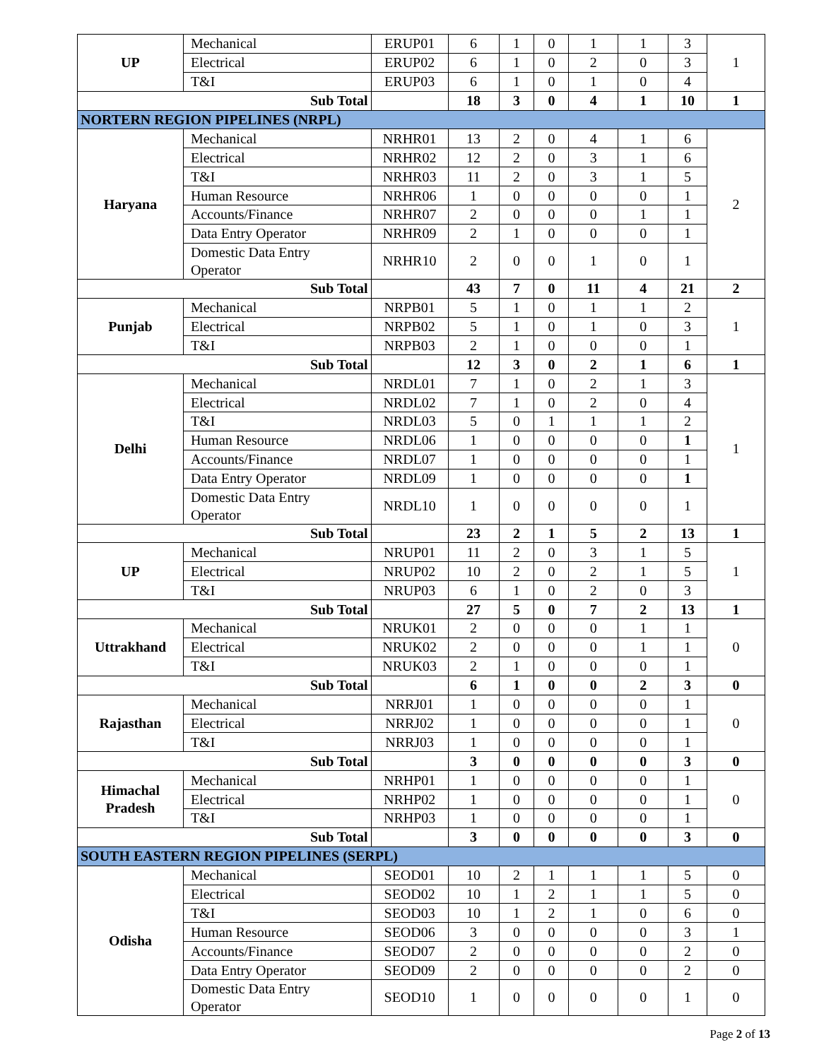| UP | Mechanical | ERUP01 | 6 | 1 | 0 | 1 | 1 | 3 | 1 |
| | Electrical | ERUP02 | 6 | 1 | 0 | 2 | 0 | 3 | |
| | T&I | ERUP03 | 6 | 1 | 0 | 1 | 0 | 4 | |
| Sub Total | | | 18 | 3 | 0 | 4 | 1 | 10 | 1 |
| NORTERN REGION PIPELINES (NRPL) | | | | | | | | | |
| Haryana | Mechanical | NRHR01 | 13 | 2 | 0 | 4 | 1 | 6 | 2 |
| | Electrical | NRHR02 | 12 | 2 | 0 | 3 | 1 | 6 | |
| | T&I | NRHR03 | 11 | 2 | 0 | 3 | 1 | 5 | |
| | Human Resource | NRHR06 | 1 | 0 | 0 | 0 | 0 | 1 | |
| | Accounts/Finance | NRHR07 | 2 | 0 | 0 | 0 | 1 | 1 | |
| | Data Entry Operator | NRHR09 | 2 | 1 | 0 | 0 | 0 | 1 | |
| | Domestic Data Entry Operator | NRHR10 | 2 | 0 | 0 | 1 | 0 | 1 | |
| Sub Total | | | 43 | 7 | 0 | 11 | 4 | 21 | 2 |
| Punjab | Mechanical | NRPB01 | 5 | 1 | 0 | 1 | 1 | 2 | 1 |
| | Electrical | NRPB02 | 5 | 1 | 0 | 1 | 0 | 3 | |
| | T&I | NRPB03 | 2 | 1 | 0 | 0 | 0 | 1 | |
| Sub Total | | | 12 | 3 | 0 | 2 | 1 | 6 | 1 |
| Delhi | Mechanical | NRDL01 | 7 | 1 | 0 | 2 | 1 | 3 | 1 |
| | Electrical | NRDL02 | 7 | 1 | 0 | 2 | 0 | 4 | |
| | T&I | NRDL03 | 5 | 0 | 1 | 1 | 1 | 2 | |
| | Human Resource | NRDL06 | 1 | 0 | 0 | 0 | 0 | 1 | |
| | Accounts/Finance | NRDL07 | 1 | 0 | 0 | 0 | 0 | 1 | |
| | Data Entry Operator | NRDL09 | 1 | 0 | 0 | 0 | 0 | 1 | |
| | Domestic Data Entry Operator | NRDL10 | 1 | 0 | 0 | 0 | 0 | 1 | |
| Sub Total | | | 23 | 2 | 1 | 5 | 2 | 13 | 1 |
| UP | Mechanical | NRUP01 | 11 | 2 | 0 | 3 | 1 | 5 | 1 |
| | Electrical | NRUP02 | 10 | 2 | 0 | 2 | 1 | 5 | |
| | T&I | NRUP03 | 6 | 1 | 0 | 2 | 0 | 3 | |
| Sub Total | | | 27 | 5 | 0 | 7 | 2 | 13 | 1 |
| Uttrakhand | Mechanical | NRUK01 | 2 | 0 | 0 | 0 | 1 | 1 | 0 |
| | Electrical | NRUK02 | 2 | 0 | 0 | 0 | 1 | 1 | |
| | T&I | NRUK03 | 2 | 1 | 0 | 0 | 0 | 1 | |
| Sub Total | | | 6 | 1 | 0 | 0 | 2 | 3 | 0 |
| Rajasthan | Mechanical | NRRJ01 | 1 | 0 | 0 | 0 | 0 | 1 | 0 |
| | Electrical | NRRJ02 | 1 | 0 | 0 | 0 | 0 | 1 | |
| | T&I | NRRJ03 | 1 | 0 | 0 | 0 | 0 | 1 | |
| Sub Total | | | 3 | 0 | 0 | 0 | 0 | 3 | 0 |
| Himachal Pradesh | Mechanical | NRHP01 | 1 | 0 | 0 | 0 | 0 | 1 | 0 |
| | Electrical | NRHP02 | 1 | 0 | 0 | 0 | 0 | 1 | |
| | T&I | NRHP03 | 1 | 0 | 0 | 0 | 0 | 1 | |
| Sub Total | | | 3 | 0 | 0 | 0 | 0 | 3 | 0 |
| SOUTH EASTERN REGION PIPELINES (SERPL) | | | | | | | | | |
| Odisha | Mechanical | SEOD01 | 10 | 2 | 1 | 1 | 1 | 5 | 0 |
| | Electrical | SEOD02 | 10 | 1 | 2 | 1 | 1 | 5 | 0 |
| | T&I | SEOD03 | 10 | 1 | 2 | 1 | 0 | 6 | 0 |
| | Human Resource | SEOD06 | 3 | 0 | 0 | 0 | 0 | 3 | 1 |
| | Accounts/Finance | SEOD07 | 2 | 0 | 0 | 0 | 0 | 2 | 0 |
| | Data Entry Operator | SEOD09 | 2 | 0 | 0 | 0 | 0 | 2 | 0 |
| | Domestic Data Entry Operator | SEOD10 | 1 | 0 | 0 | 0 | 0 | 1 | 0 |
Page 2 of 13